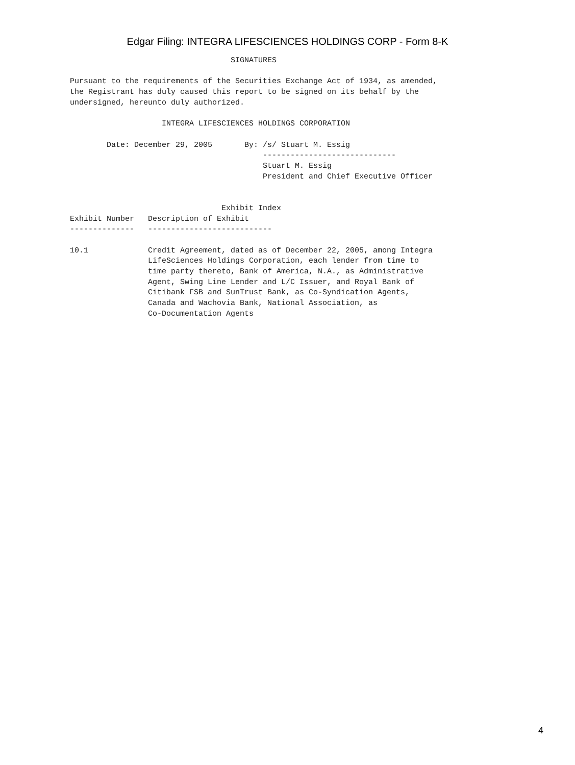Edgar Filing: INTEGRA LIFESCIENCES HOLDINGS CORP - Form 8-K
                                   SIGNATURES

Pursuant to the requirements of the Securities Exchange Act of 1934, as amended,
the Registrant has duly caused this report to be signed on its behalf by the
undersigned, hereunto duly authorized.

                    INTEGRA LIFESCIENCES HOLDINGS CORPORATION

        Date: December 29, 2005       By: /s/ Stuart M. Essig
                                          -----------------------------
                                          Stuart M. Essig
                                          President and Chief Executive Officer


                                 Exhibit Index
Exhibit Number   Description of Exhibit
--------------   ---------------------------

10.1             Credit Agreement, dated as of December 22, 2005, among Integra
                 LifeSciences Holdings Corporation, each lender from time to
                 time party thereto, Bank of America, N.A., as Administrative
                 Agent, Swing Line Lender and L/C Issuer, and Royal Bank of
                 Citibank FSB and SunTrust Bank, as Co-Syndication Agents,
                 Canada and Wachovia Bank, National Association, as
                 Co-Documentation Agents
4